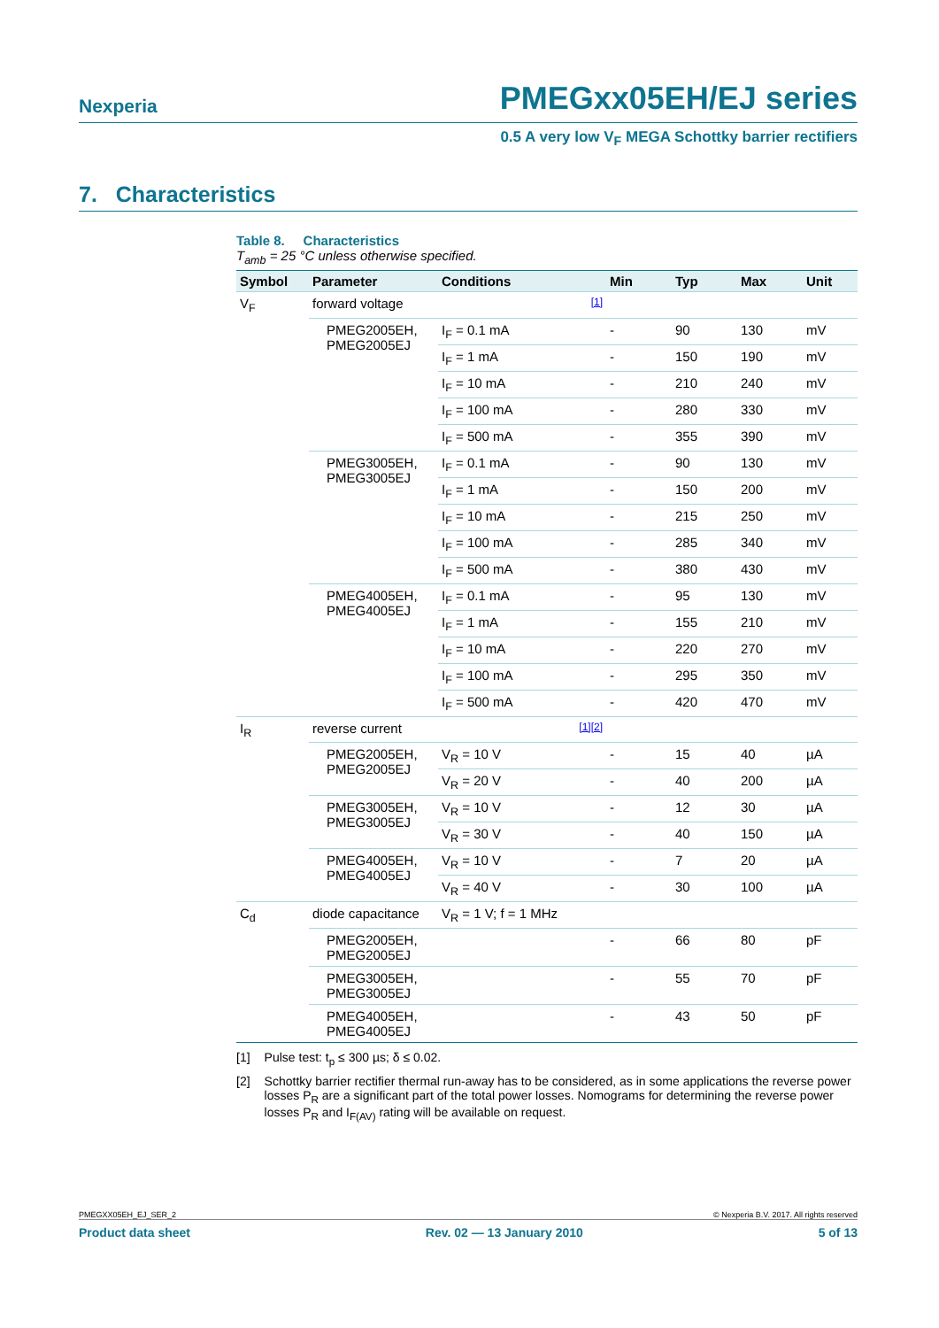Nexperia PMEGxx05EH/EJ series
0.5 A very low V<sub>F</sub> MEGA Schottky barrier rectifiers
7. Characteristics
Table 8. Characteristics
T<sub>amb</sub> = 25 °C unless otherwise specified.
| Symbol | Parameter | Conditions | | Min | Typ | Max | Unit |
| --- | --- | --- | --- | --- | --- | --- | --- |
| V<sub>F</sub> | forward voltage | | [1] | | | | |
| | PMEG2005EH, PMEG2005EJ | I<sub>F</sub> = 0.1 mA | | - | 90 | 130 | mV |
| | | I<sub>F</sub> = 1 mA | | - | 150 | 190 | mV |
| | | I<sub>F</sub> = 10 mA | | - | 210 | 240 | mV |
| | | I<sub>F</sub> = 100 mA | | - | 280 | 330 | mV |
| | | I<sub>F</sub> = 500 mA | | - | 355 | 390 | mV |
| | PMEG3005EH, PMEG3005EJ | I<sub>F</sub> = 0.1 mA | | - | 90 | 130 | mV |
| | | I<sub>F</sub> = 1 mA | | - | 150 | 200 | mV |
| | | I<sub>F</sub> = 10 mA | | - | 215 | 250 | mV |
| | | I<sub>F</sub> = 100 mA | | - | 285 | 340 | mV |
| | | I<sub>F</sub> = 500 mA | | - | 380 | 430 | mV |
| | PMEG4005EH, PMEG4005EJ | I<sub>F</sub> = 0.1 mA | | - | 95 | 130 | mV |
| | | I<sub>F</sub> = 1 mA | | - | 155 | 210 | mV |
| | | I<sub>F</sub> = 10 mA | | - | 220 | 270 | mV |
| | | I<sub>F</sub> = 100 mA | | - | 295 | 350 | mV |
| | | I<sub>F</sub> = 500 mA | | - | 420 | 470 | mV |
| I<sub>R</sub> | reverse current | | [1][2] | | | | |
| | PMEG2005EH, PMEG2005EJ | V<sub>R</sub> = 10 V | | - | 15 | 40 | µA |
| | | V<sub>R</sub> = 20 V | | - | 40 | 200 | µA |
| | PMEG3005EH, PMEG3005EJ | V<sub>R</sub> = 10 V | | - | 12 | 30 | µA |
| | | V<sub>R</sub> = 30 V | | - | 40 | 150 | µA |
| | PMEG4005EH, PMEG4005EJ | V<sub>R</sub> = 10 V | | - | 7 | 20 | µA |
| | | V<sub>R</sub> = 40 V | | - | 30 | 100 | µA |
| C<sub>d</sub> | diode capacitance | V<sub>R</sub> = 1 V; f = 1 MHz | | | | | |
| | PMEG2005EH, PMEG2005EJ | | | - | 66 | 80 | pF |
| | PMEG3005EH, PMEG3005EJ | | | - | 55 | 70 | pF |
| | PMEG4005EH, PMEG4005EJ | | | - | 43 | 50 | pF |
[1] Pulse test: t<sub>p</sub> ≤ 300 µs; δ ≤ 0.02.
[2] Schottky barrier rectifier thermal run-away has to be considered, as in some applications the reverse power losses P<sub>R</sub> are a significant part of the total power losses. Nomograms for determining the reverse power losses P<sub>R</sub> and I<sub>F(AV)</sub> rating will be available on request.
PMEGXX05EH_EJ_SER_2 © Nexperia B.V. 2017. All rights reserved
Product data sheet Rev. 02 — 13 January 2010 5 of 13